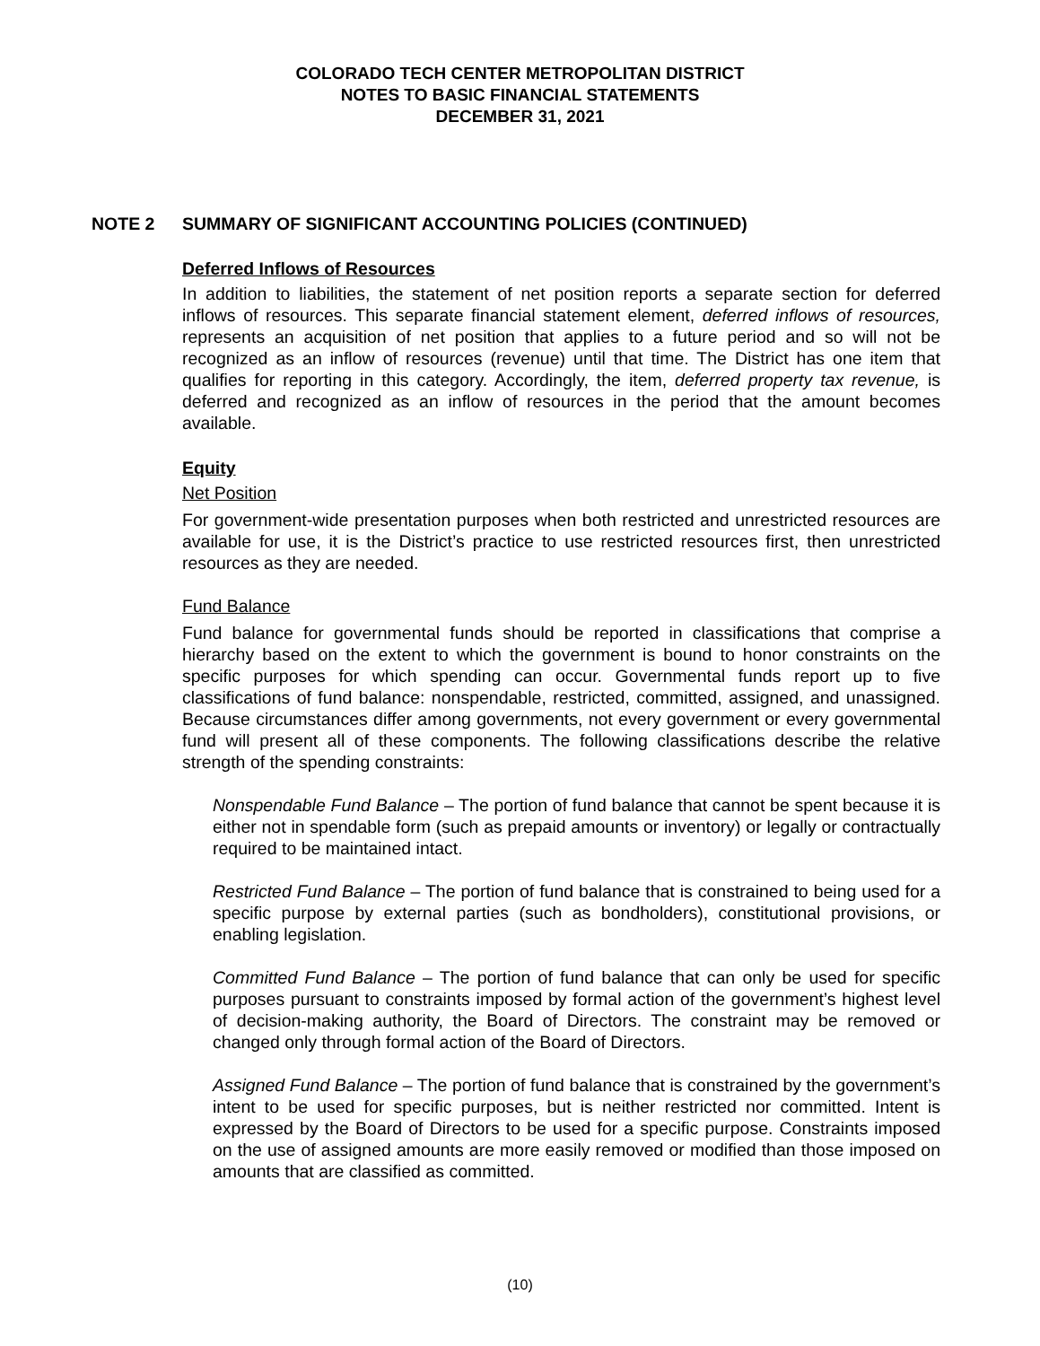COLORADO TECH CENTER METROPOLITAN DISTRICT
NOTES TO BASIC FINANCIAL STATEMENTS
DECEMBER 31, 2021
NOTE 2 SUMMARY OF SIGNIFICANT ACCOUNTING POLICIES (CONTINUED)
Deferred Inflows of Resources
In addition to liabilities, the statement of net position reports a separate section for deferred inflows of resources. This separate financial statement element, deferred inflows of resources, represents an acquisition of net position that applies to a future period and so will not be recognized as an inflow of resources (revenue) until that time. The District has one item that qualifies for reporting in this category. Accordingly, the item, deferred property tax revenue, is deferred and recognized as an inflow of resources in the period that the amount becomes available.
Equity
Net Position
For government-wide presentation purposes when both restricted and unrestricted resources are available for use, it is the District’s practice to use restricted resources first, then unrestricted resources as they are needed.
Fund Balance
Fund balance for governmental funds should be reported in classifications that comprise a hierarchy based on the extent to which the government is bound to honor constraints on the specific purposes for which spending can occur. Governmental funds report up to five classifications of fund balance: nonspendable, restricted, committed, assigned, and unassigned. Because circumstances differ among governments, not every government or every governmental fund will present all of these components. The following classifications describe the relative strength of the spending constraints:
Nonspendable Fund Balance – The portion of fund balance that cannot be spent because it is either not in spendable form (such as prepaid amounts or inventory) or legally or contractually required to be maintained intact.
Restricted Fund Balance – The portion of fund balance that is constrained to being used for a specific purpose by external parties (such as bondholders), constitutional provisions, or enabling legislation.
Committed Fund Balance – The portion of fund balance that can only be used for specific purposes pursuant to constraints imposed by formal action of the government’s highest level of decision-making authority, the Board of Directors. The constraint may be removed or changed only through formal action of the Board of Directors.
Assigned Fund Balance – The portion of fund balance that is constrained by the government’s intent to be used for specific purposes, but is neither restricted nor committed. Intent is expressed by the Board of Directors to be used for a specific purpose. Constraints imposed on the use of assigned amounts are more easily removed or modified than those imposed on amounts that are classified as committed.
(10)